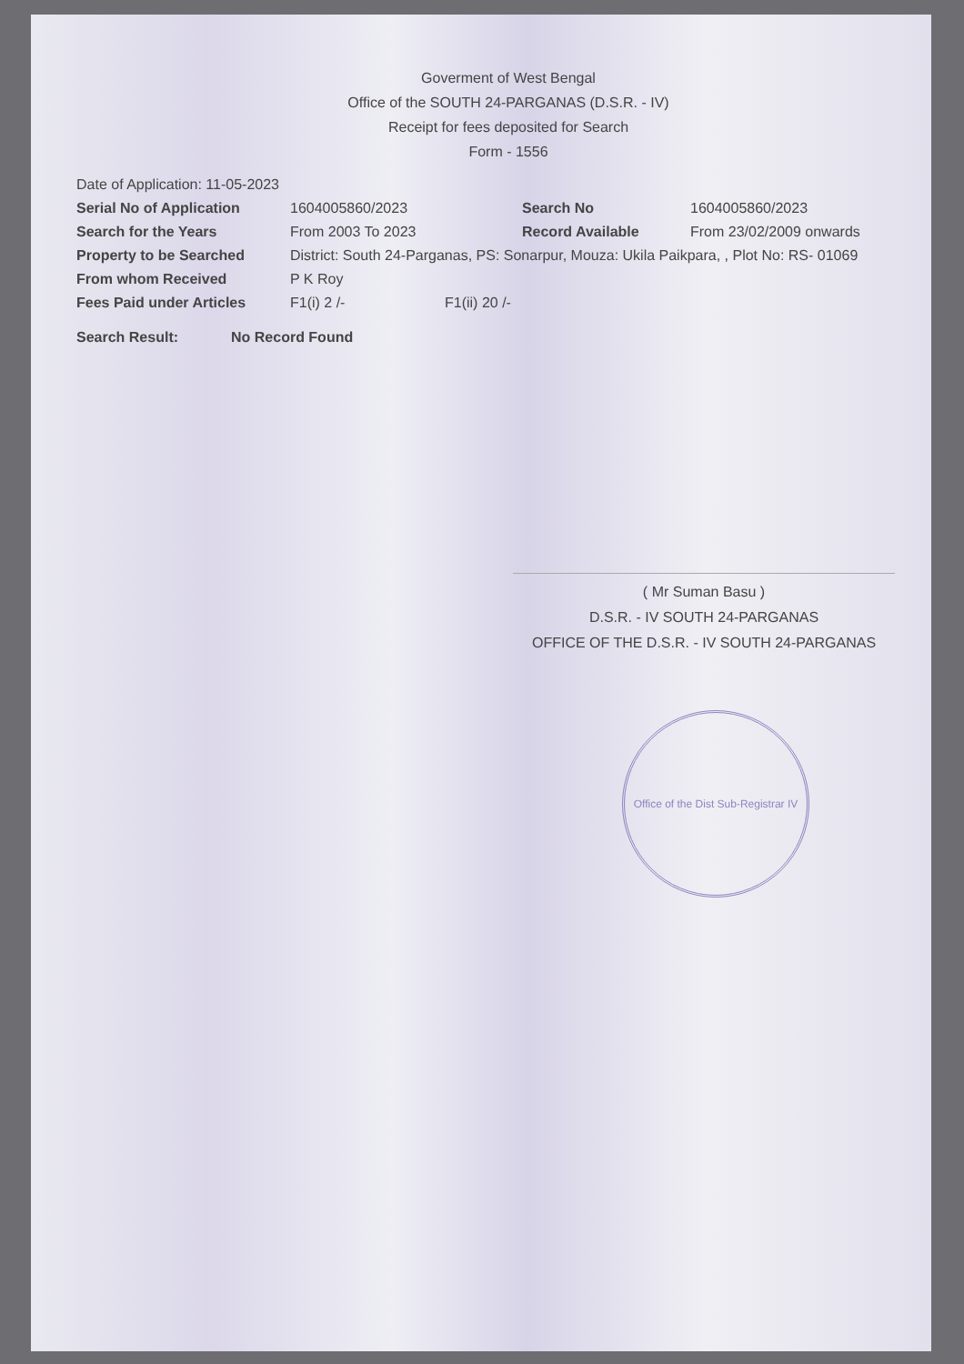Goverment of West Bengal
Office of the SOUTH 24-PARGANAS (D.S.R. - IV)
Receipt for fees deposited for Search
Form - 1556
Date of Application: 11-05-2023
Serial No of Application 1604005860/2023 Search No 1604005860/2023
Search for the Years From 2003 To 2023 Record Available From 23/02/2009 onwards
Property to be Searched District: South 24-Parganas, PS: Sonarpur, Mouza: Ukila Paikpara, , Plot No: RS- 01069
From whom Received P K Roy
Fees Paid under Articles F1(i) 2 /- F1(ii) 20 /-
Search Result: No Record Found
( Mr Suman Basu )
D.S.R. - IV SOUTH 24-PARGANAS
OFFICE OF THE D.S.R. - IV SOUTH 24-PARGANAS
Office of the Dist Sub-Registrar IV